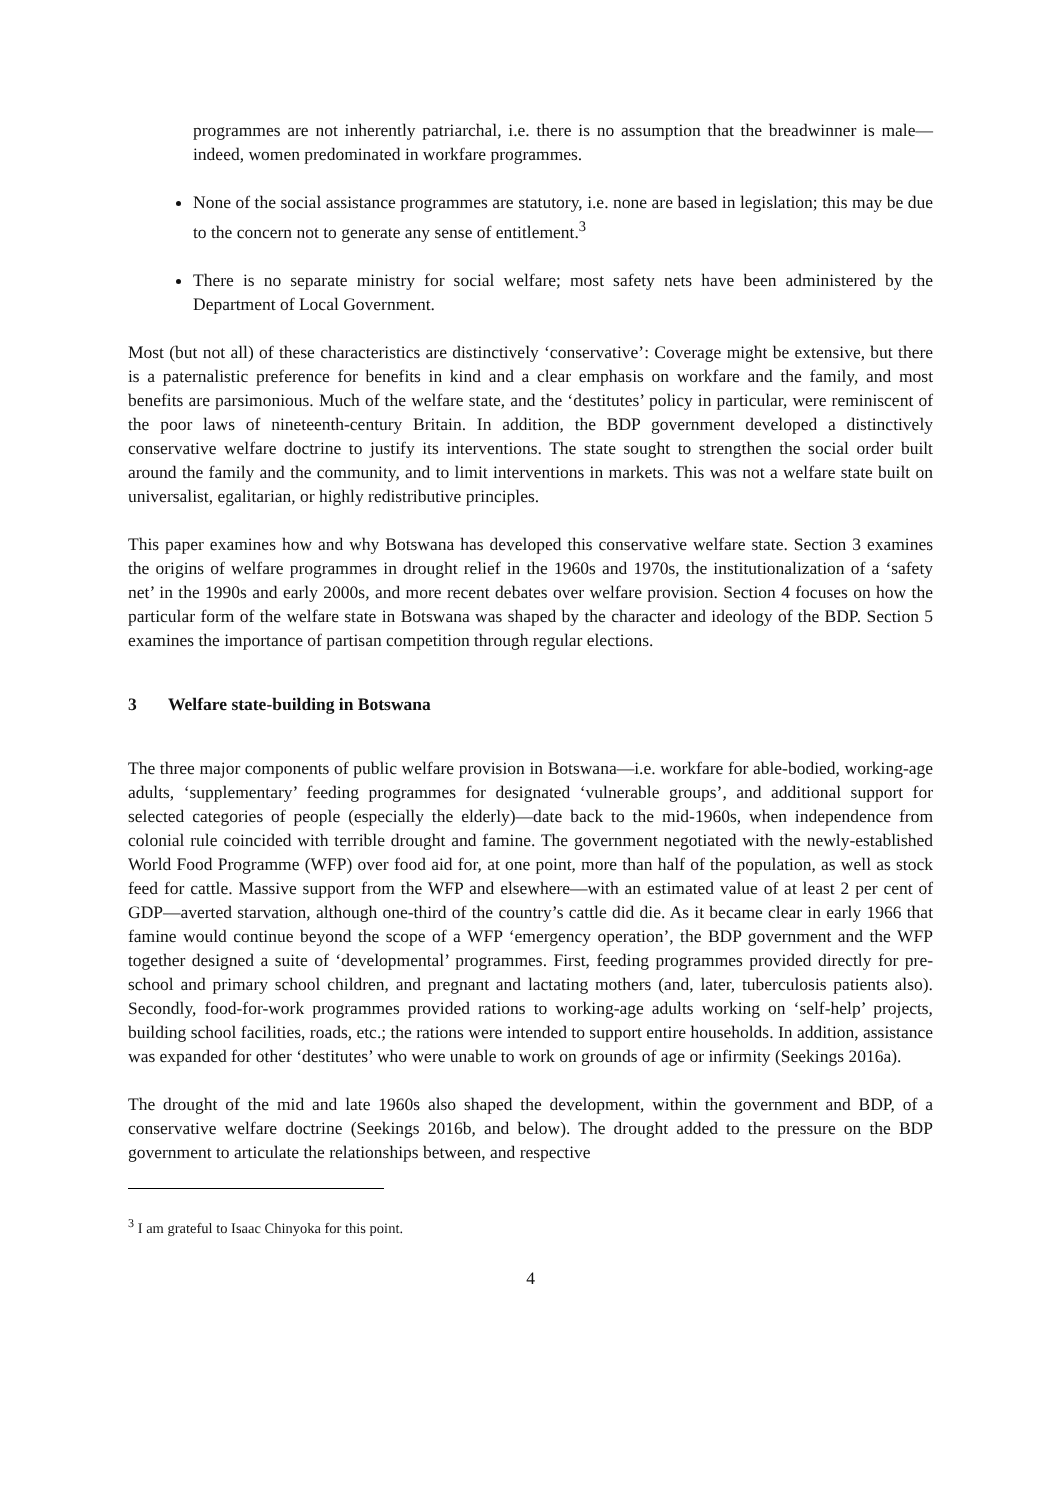programmes are not inherently patriarchal, i.e. there is no assumption that the breadwinner is male—indeed, women predominated in workfare programmes.
None of the social assistance programmes are statutory, i.e. none are based in legislation; this may be due to the concern not to generate any sense of entitlement.<sup>3</sup>
There is no separate ministry for social welfare; most safety nets have been administered by the Department of Local Government.
Most (but not all) of these characteristics are distinctively ‘conservative’: Coverage might be extensive, but there is a paternalistic preference for benefits in kind and a clear emphasis on workfare and the family, and most benefits are parsimonious. Much of the welfare state, and the ‘destitutes’ policy in particular, were reminiscent of the poor laws of nineteenth-century Britain. In addition, the BDP government developed a distinctively conservative welfare doctrine to justify its interventions. The state sought to strengthen the social order built around the family and the community, and to limit interventions in markets. This was not a welfare state built on universalist, egalitarian, or highly redistributive principles.
This paper examines how and why Botswana has developed this conservative welfare state. Section 3 examines the origins of welfare programmes in drought relief in the 1960s and 1970s, the institutionalization of a ‘safety net’ in the 1990s and early 2000s, and more recent debates over welfare provision. Section 4 focuses on how the particular form of the welfare state in Botswana was shaped by the character and ideology of the BDP. Section 5 examines the importance of partisan competition through regular elections.
3 Welfare state-building in Botswana
The three major components of public welfare provision in Botswana—i.e. workfare for able-bodied, working-age adults, ‘supplementary’ feeding programmes for designated ‘vulnerable groups’, and additional support for selected categories of people (especially the elderly)—date back to the mid-1960s, when independence from colonial rule coincided with terrible drought and famine. The government negotiated with the newly-established World Food Programme (WFP) over food aid for, at one point, more than half of the population, as well as stock feed for cattle. Massive support from the WFP and elsewhere—with an estimated value of at least 2 per cent of GDP—averted starvation, although one-third of the country’s cattle did die. As it became clear in early 1966 that famine would continue beyond the scope of a WFP ‘emergency operation’, the BDP government and the WFP together designed a suite of ‘developmental’ programmes. First, feeding programmes provided directly for pre-school and primary school children, and pregnant and lactating mothers (and, later, tuberculosis patients also). Secondly, food-for-work programmes provided rations to working-age adults working on ‘self-help’ projects, building school facilities, roads, etc.; the rations were intended to support entire households. In addition, assistance was expanded for other ‘destitutes’ who were unable to work on grounds of age or infirmity (Seekings 2016a).
The drought of the mid and late 1960s also shaped the development, within the government and BDP, of a conservative welfare doctrine (Seekings 2016b, and below). The drought added to the pressure on the BDP government to articulate the relationships between, and respective
<sup>3</sup> I am grateful to Isaac Chinyoka for this point.
4